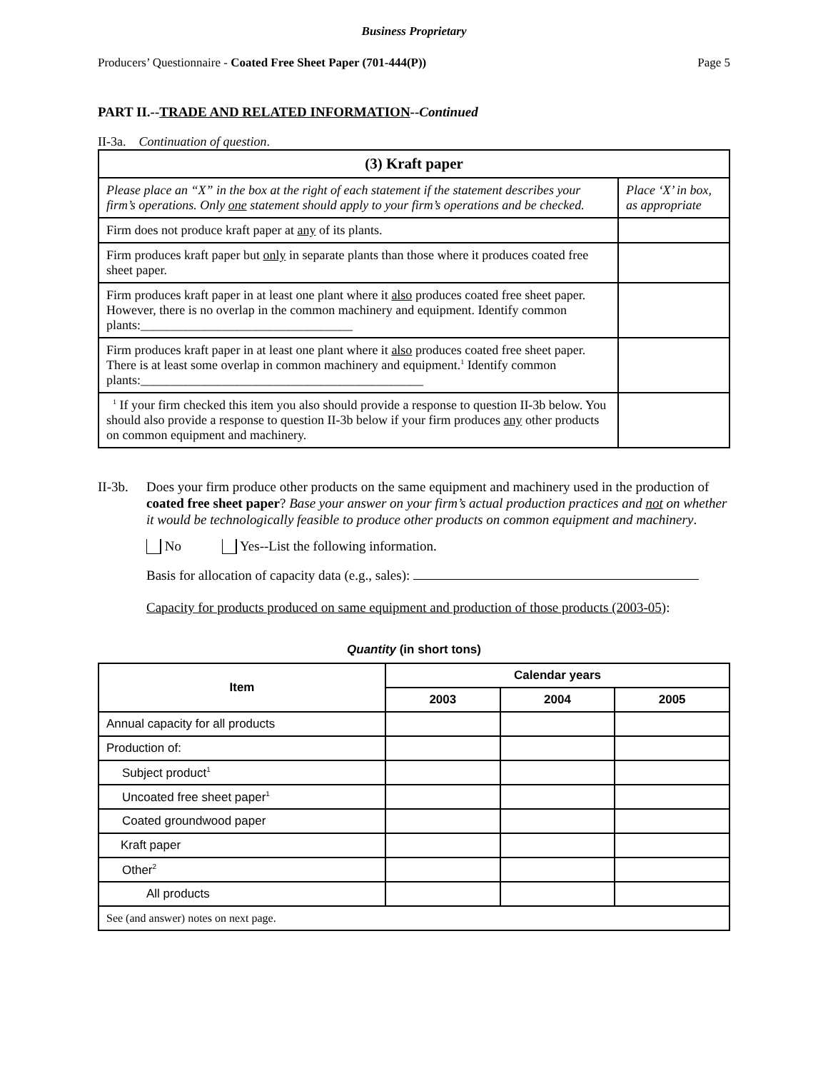Business Proprietary
Producers’ Questionnaire - Coated Free Sheet Paper (701-444(P)) Page 5
PART II.--TRADE AND RELATED INFORMATION--Continued
II-3a. Continuation of question.
| (3) Kraft paper | |
| Please place an “X” in the box at the right of each statement if the statement describes your firm’s operations. Only one statement should apply to your firm’s operations and be checked. | Place ‘X’ in box, as appropriate |
| Firm does not produce kraft paper at any of its plants. | |
| Firm produces kraft paper but only in separate plants than those where it produces coated free sheet paper. | |
| Firm produces kraft paper in at least one plant where it also produces coated free sheet paper. However, there is no overlap in the common machinery and equipment. Identify common plants:_________________________________ | |
| Firm produces kraft paper in at least one plant where it also produces coated free sheet paper. There is at least some overlap in common machinery and equipment.<sup>1</sup> Identify common plants:____________________________________________ | |
| <sup>1</sup> If your firm checked this item you also should provide a response to question II-3b below. You should also provide a response to question II-3b below if your firm produces any other products on common equipment and machinery. | |
II-3b.
Does your firm produce other products on the same equipment and machinery used in the production of coated free sheet paper? Base your answer on your firm’s actual production practices and not on whether it would be technologically feasible to produce other products on common equipment and machinery.
No Yes--List the following information.
Basis for allocation of capacity data (e.g., sales):
Capacity for products produced on same equipment and production of those products (2003-05):
Quantity (in short tons)
| Item | Calendar years | | |
| --- | --- | --- | --- |
| | 2003 | 2004 | 2005 |
| Annual capacity for all products | | | |
| Production of: | | | |
| Subject product<sup>1</sup> | | | |
| Uncoated free sheet paper<sup>1</sup> | | | |
| Coated groundwood paper | | | |
| Kraft paper | | | |
| Other<sup>2</sup> | | | |
| All products | | | |
| See (and answer) notes on next page. | | | |